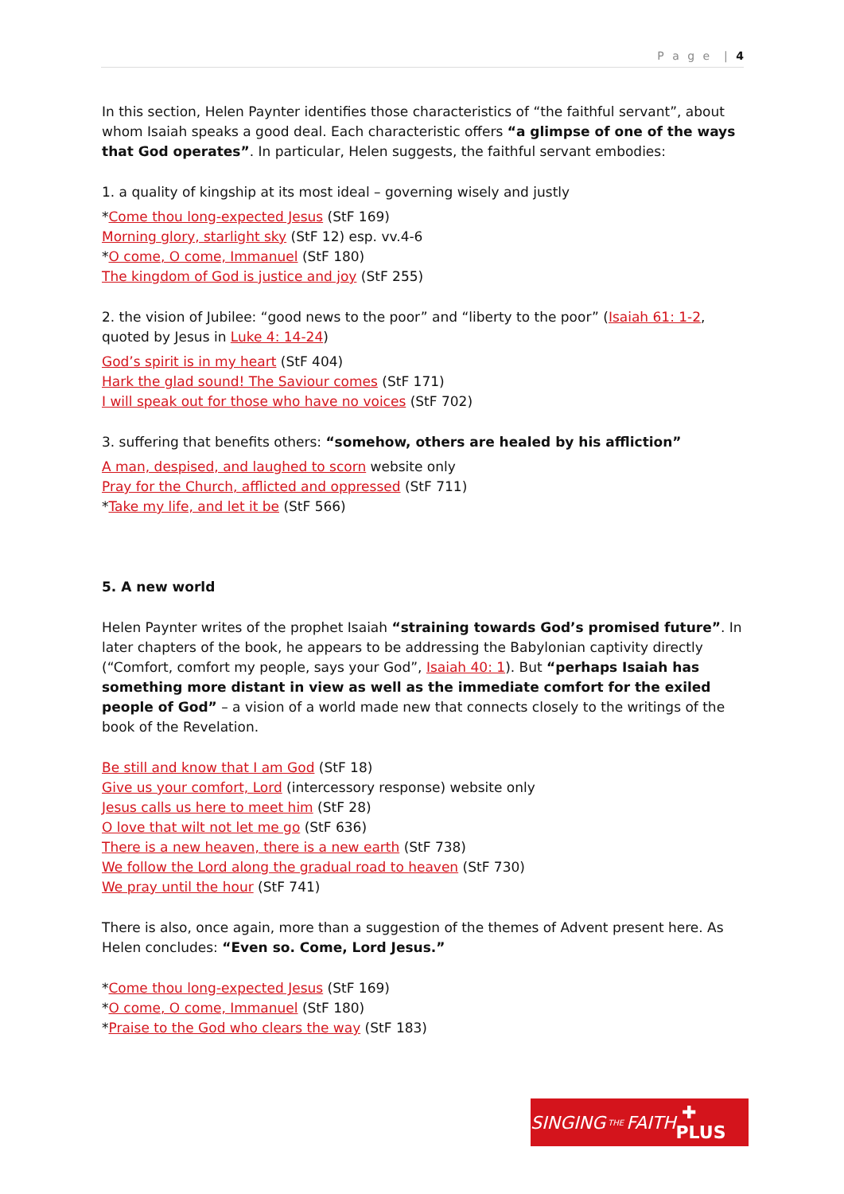P a g e | 4
In this section, Helen Paynter identifies those characteristics of “the faithful servant”, about whom Isaiah speaks a good deal. Each characteristic offers “a glimpse of one of the ways that God operates”. In particular, Helen suggests, the faithful servant embodies:
1. a quality of kingship at its most ideal – governing wisely and justly
*Come thou long-expected Jesus (StF 169)
Morning glory, starlight sky (StF 12) esp. vv.4-6
*O come, O come, Immanuel (StF 180)
The kingdom of God is justice and joy (StF 255)
2. the vision of Jubilee: “good news to the poor” and “liberty to the poor” (Isaiah 61: 1-2, quoted by Jesus in Luke 4: 14-24)
God’s spirit is in my heart (StF 404)
Hark the glad sound! The Saviour comes (StF 171)
I will speak out for those who have no voices (StF 702)
3. suffering that benefits others: “somehow, others are healed by his affliction”
A man, despised, and laughed to scorn website only
Pray for the Church, afflicted and oppressed (StF 711)
*Take my life, and let it be (StF 566)
5. A new world
Helen Paynter writes of the prophet Isaiah “straining towards God’s promised future”. In later chapters of the book, he appears to be addressing the Babylonian captivity directly (“Comfort, comfort my people, says your God”, Isaiah 40: 1). But “perhaps Isaiah has something more distant in view as well as the immediate comfort for the exiled people of God” – a vision of a world made new that connects closely to the writings of the book of the Revelation.
Be still and know that I am God (StF 18)
Give us your comfort, Lord (intercessory response) website only
Jesus calls us here to meet him (StF 28)
O love that wilt not let me go (StF 636)
There is a new heaven, there is a new earth (StF 738)
We follow the Lord along the gradual road to heaven (StF 730)
We pray until the hour (StF 741)
There is also, once again, more than a suggestion of the themes of Advent present here. As Helen concludes: “Even so. Come, Lord Jesus.”
*Come thou long-expected Jesus (StF 169)
*O come, O come, Immanuel (StF 180)
*Praise to the God who clears the way (StF 183)
SINGING THE FAITH ✚ PLUS